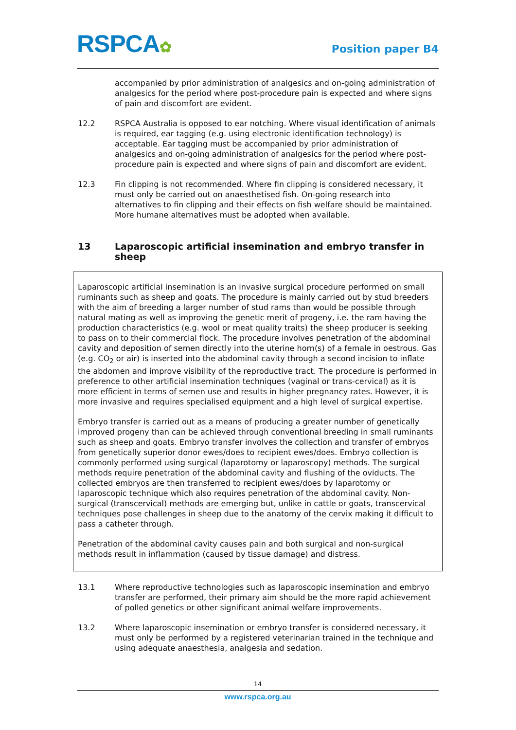RSPCA✿
Position paper B4
accompanied by prior administration of analgesics and on-going administration of analgesics for the period where post-procedure pain is expected and where signs of pain and discomfort are evident.
12.2 RSPCA Australia is opposed to ear notching. Where visual identification of animals is required, ear tagging (e.g. using electronic identification technology) is acceptable. Ear tagging must be accompanied by prior administration of analgesics and on-going administration of analgesics for the period where post-procedure pain is expected and where signs of pain and discomfort are evident.
12.3 Fin clipping is not recommended. Where fin clipping is considered necessary, it must only be carried out on anaesthetised fish. On-going research into alternatives to fin clipping and their effects on fish welfare should be maintained. More humane alternatives must be adopted when available.
13 Laparoscopic artificial insemination and embryo transfer in sheep
Laparoscopic artificial insemination is an invasive surgical procedure performed on small ruminants such as sheep and goats. The procedure is mainly carried out by stud breeders with the aim of breeding a larger number of stud rams than would be possible through natural mating as well as improving the genetic merit of progeny, i.e. the ram having the production characteristics (e.g. wool or meat quality traits) the sheep producer is seeking to pass on to their commercial flock. The procedure involves penetration of the abdominal cavity and deposition of semen directly into the uterine horn(s) of a female in oestrous. Gas (e.g. CO<sub>2</sub> or air) is inserted into the abdominal cavity through a second incision to inflate the abdomen and improve visibility of the reproductive tract. The procedure is performed in preference to other artificial insemination techniques (vaginal or trans-cervical) as it is more efficient in terms of semen use and results in higher pregnancy rates. However, it is more invasive and requires specialised equipment and a high level of surgical expertise.
Embryo transfer is carried out as a means of producing a greater number of genetically improved progeny than can be achieved through conventional breeding in small ruminants such as sheep and goats. Embryo transfer involves the collection and transfer of embryos from genetically superior donor ewes/does to recipient ewes/does. Embryo collection is commonly performed using surgical (laparotomy or laparoscopy) methods. The surgical methods require penetration of the abdominal cavity and flushing of the oviducts. The collected embryos are then transferred to recipient ewes/does by laparotomy or laparoscopic technique which also requires penetration of the abdominal cavity. Non-surgical (transcervical) methods are emerging but, unlike in cattle or goats, transcervical techniques pose challenges in sheep due to the anatomy of the cervix making it difficult to pass a catheter through.
Penetration of the abdominal cavity causes pain and both surgical and non-surgical methods result in inflammation (caused by tissue damage) and distress.
13.1 Where reproductive technologies such as laparoscopic insemination and embryo transfer are performed, their primary aim should be the more rapid achievement of polled genetics or other significant animal welfare improvements.
13.2 Where laparoscopic insemination or embryo transfer is considered necessary, it must only be performed by a registered veterinarian trained in the technique and using adequate anaesthesia, analgesia and sedation.
14
www.rspca.org.au